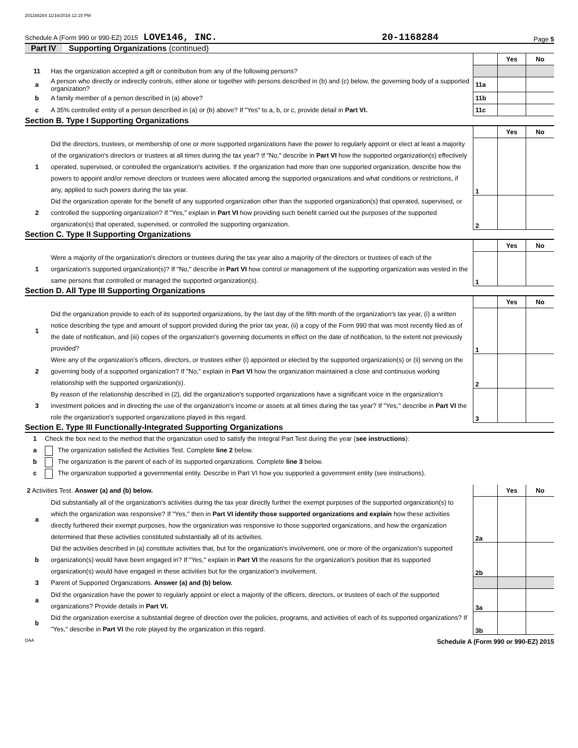201168284 11/16/2016 12:15 PM
Schedule A (Form 990 or 990-EZ) 2015 LOVE146, INC. 20-1168284 Page 5
Part IV Supporting Organizations (continued)
| | | | Yes | No |
| 11 | Has the organization accepted a gift or contribution from any of the following persons? | | | |
| a | A person who directly or indirectly controls, either alone or together with persons described in (b) and (c) below, the governing body of a supported organization? | 11a | | |
| b | A family member of a person described in (a) above? | 11b | | |
| c | A 35% controlled entity of a person described in (a) or (b) above? If "Yes" to a, b, or c, provide detail in Part VI. | 11c | | |
Section B. Type I Supporting Organizations
| | | | Yes | No |
| 1 | Did the directors, trustees, or membership of one or more supported organizations have the power to regularly appoint or elect at least a majority of the organization's directors or trustees at all times during the tax year? If "No," describe in Part VI how the supported organization(s) effectively operated, supervised, or controlled the organization's activities. If the organization had more than one supported organization, describe how the powers to appoint and/or remove directors or trustees were allocated among the supported organizations and what conditions or restrictions, if any, applied to such powers during the tax year. | 1 | | |
| 2 | Did the organization operate for the benefit of any supported organization other than the supported organization(s) that operated, supervised, or controlled the supporting organization? If "Yes," explain in Part VI how providing such benefit carried out the purposes of the supported organization(s) that operated, supervised, or controlled the supporting organization. | 2 | | |
Section C. Type II Supporting Organizations
| | | | Yes | No |
| 1 | Were a majority of the organization's directors or trustees during the tax year also a majority of the directors or trustees of each of the organization's supported organization(s)? If "No," describe in Part VI how control or management of the supporting organization was vested in the same persons that controlled or managed the supported organization(s). | 1 | | |
Section D. All Type III Supporting Organizations
| | | | Yes | No |
| 1 | Did the organization provide to each of its supported organizations, by the last day of the fifth month of the organization's tax year, (i) a written notice describing the type and amount of support provided during the prior tax year, (ii) a copy of the Form 990 that was most recently filed as of the date of notification, and (iii) copies of the organization's governing documents in effect on the date of notification, to the extent not previously provided? | 1 | | |
| 2 | Were any of the organization's officers, directors, or trustees either (i) appointed or elected by the supported organization(s) or (ii) serving on the governing body of a supported organization? If "No," explain in Part VI how the organization maintained a close and continuous working relationship with the supported organization(s). | 2 | | |
| 3 | By reason of the relationship described in (2), did the organization's supported organizations have a significant voice in the organization's investment policies and in directing the use of the organization's income or assets at all times during the tax year? If "Yes," describe in Part VI the role the organization's supported organizations played in this regard. | 3 | | |
Section E. Type III Functionally-Integrated Supporting Organizations
1 Check the box next to the method that the organization used to satisfy the Integral Part Test during the year (see instructions):
a The organization satisfied the Activities Test. Complete line 2 below.
b The organization is the parent of each of its supported organizations. Complete line 3 below.
c The organization supported a governmental entity. Describe in Part VI how you supported a government entity (see instructions).
| 2 Activities Test. Answer (a) and (b) below. | | | Yes | No |
| a | Did substantially all of the organization's activities during the tax year directly further the exempt purposes of the supported organization(s) to which the organization was responsive? If "Yes," then in Part VI identify those supported organizations and explain how these activities directly furthered their exempt purposes, how the organization was responsive to those supported organizations, and how the organization determined that these activities constituted substantially all of its activities. | 2a | | |
| b | Did the activities described in (a) constitute activities that, but for the organization's involvement, one or more of the organization's supported organization(s) would have been engaged in? If "Yes," explain in Part VI the reasons for the organization's position that its supported organization(s) would have engaged in these activities but for the organization's involvement. | 2b | | |
| 3 | Parent of Supported Organizations. Answer (a) and (b) below. | | | |
| a | Did the organization have the power to regularly appoint or elect a majority of the officers, directors, or trustees of each of the supported organizations? Provide details in Part VI. | 3a | | |
| b | Did the organization exercise a substantial degree of direction over the policies, programs, and activities of each of its supported organizations? If "Yes," describe in Part VI the role played by the organization in this regard. | 3b | | |
DAA Schedule A (Form 990 or 990-EZ) 2015